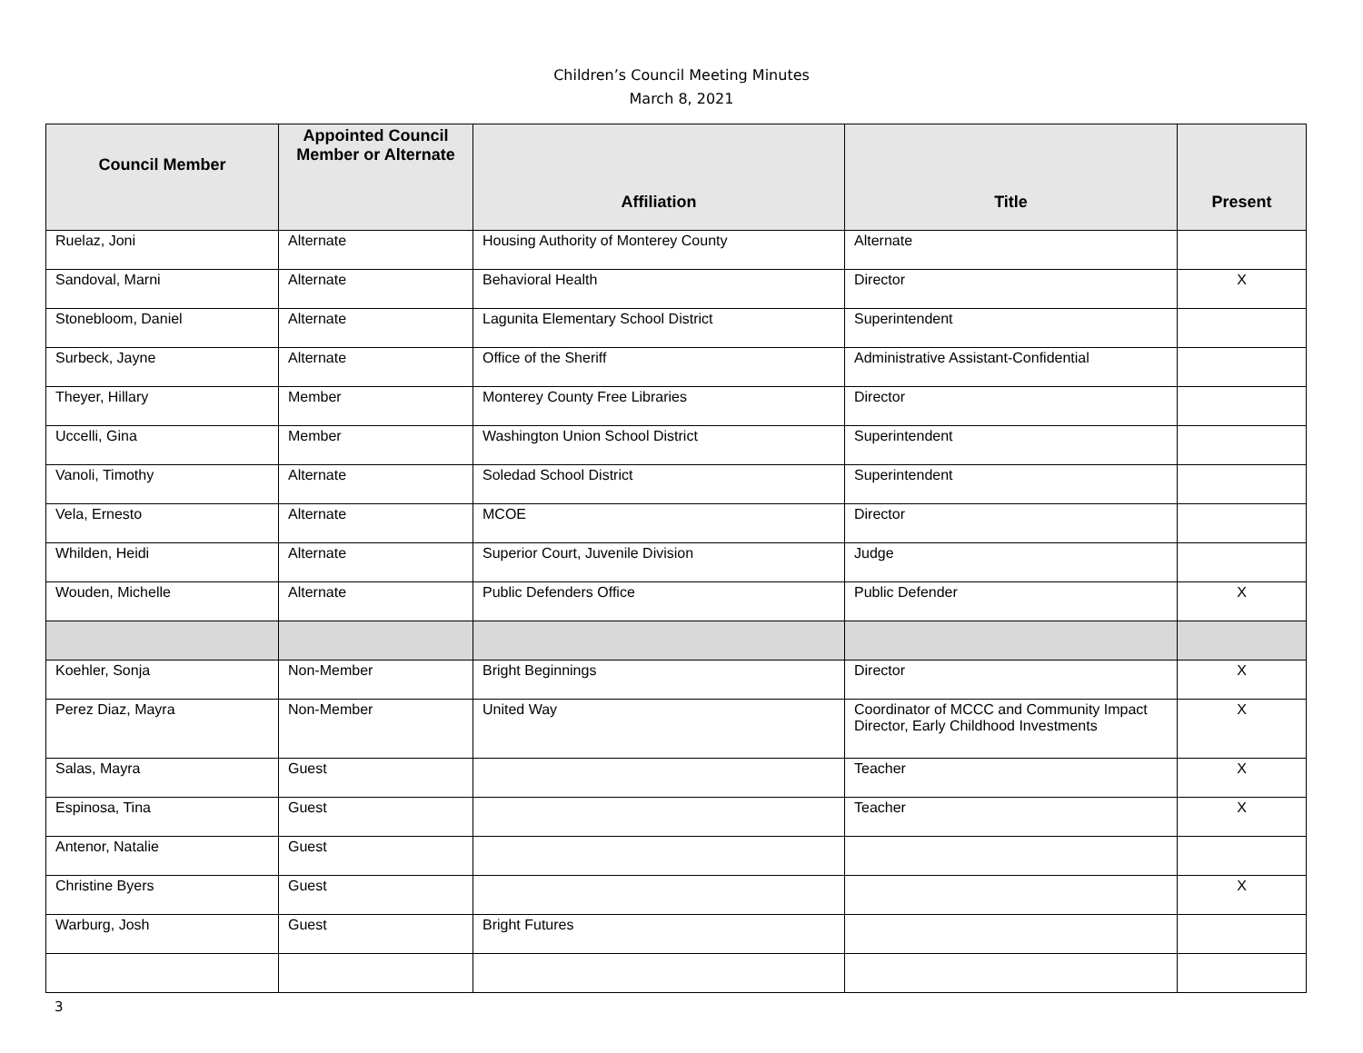Children’s Council Meeting Minutes
March 8, 2021
| Council Member | Appointed Council Member or Alternate | Affiliation | Title | Present |
| --- | --- | --- | --- | --- |
| Ruelaz, Joni | Alternate | Housing Authority of Monterey County | Alternate | |
| Sandoval, Marni | Alternate | Behavioral Health | Director | X |
| Stonebloom, Daniel | Alternate | Lagunita Elementary School District | Superintendent | |
| Surbeck, Jayne | Alternate | Office of the Sheriff | Administrative Assistant-Confidential | |
| Theyer, Hillary | Member | Monterey County Free Libraries | Director | |
| Uccelli, Gina | Member | Washington Union School District | Superintendent | |
| Vanoli, Timothy | Alternate | Soledad School District | Superintendent | |
| Vela, Ernesto | Alternate | MCOE | Director | |
| Whilden, Heidi | Alternate | Superior Court, Juvenile Division | Judge | |
| Wouden, Michelle | Alternate | Public Defenders Office | Public Defender | X |
| Koehler, Sonja | Non-Member | Bright Beginnings | Director | X |
| Perez Diaz, Mayra | Non-Member | United Way | Coordinator of MCCC and Community Impact Director, Early Childhood Investments | X |
| Salas, Mayra | Guest | | Teacher | X |
| Espinosa, Tina | Guest | | Teacher | X |
| Antenor, Natalie | Guest | | | |
| Christine Byers | Guest | | | X |
| Warburg, Josh | Guest | Bright Futures | | |
3